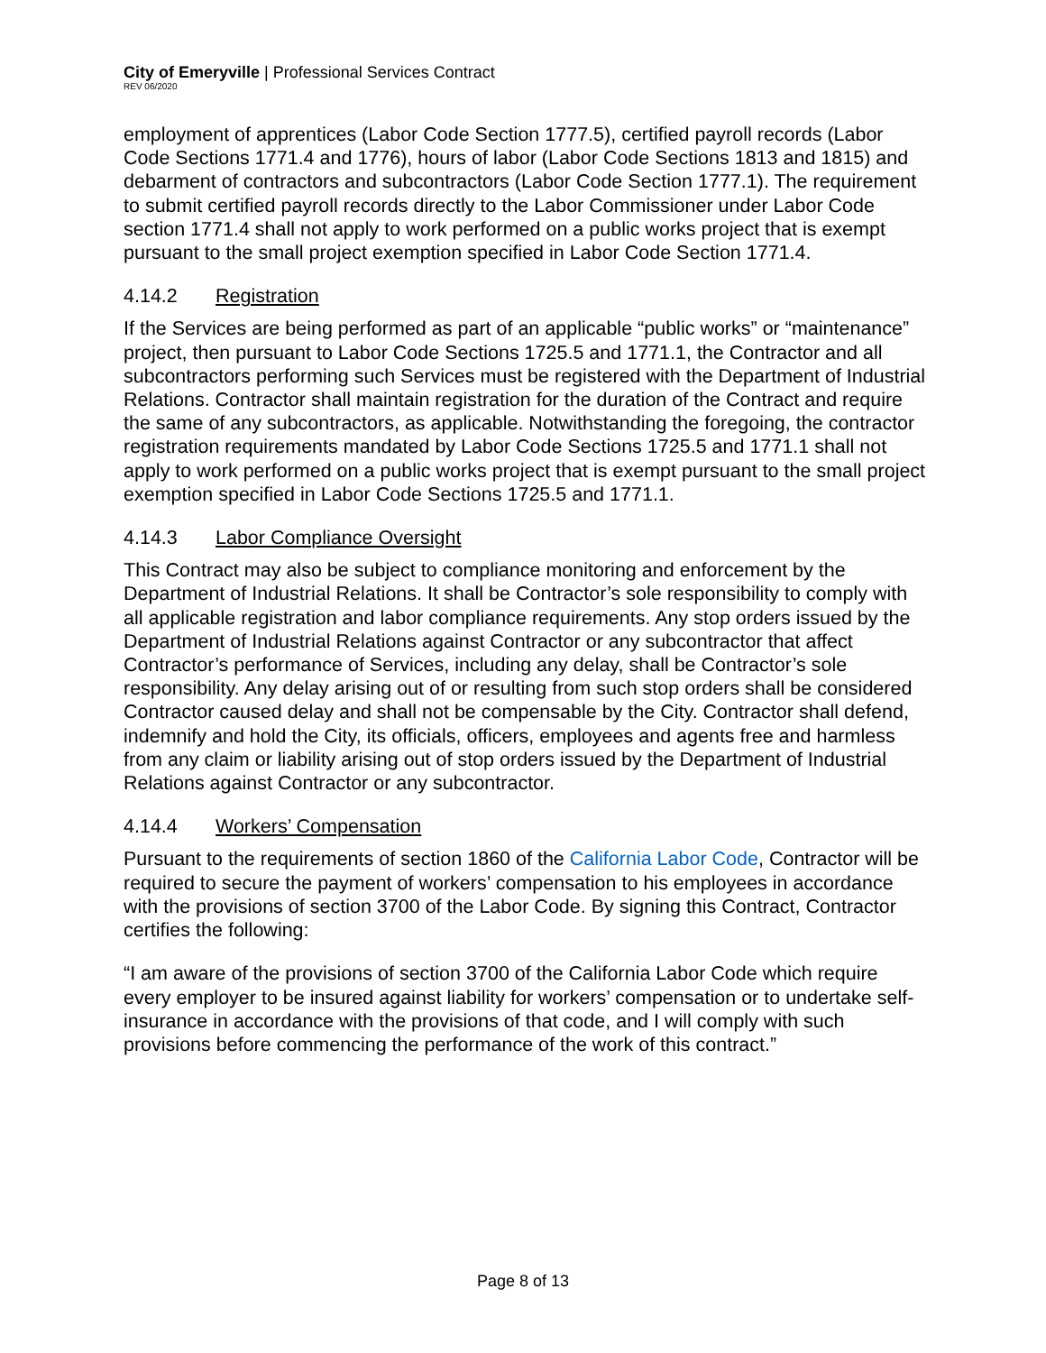City of Emeryville | Professional Services Contract
REV 06/2020
employment of apprentices (Labor Code Section 1777.5), certified payroll records (Labor Code Sections 1771.4 and 1776), hours of labor (Labor Code Sections 1813 and 1815) and debarment of contractors and subcontractors (Labor Code Section 1777.1). The requirement to submit certified payroll records directly to the Labor Commissioner under Labor Code section 1771.4 shall not apply to work performed on a public works project that is exempt pursuant to the small project exemption specified in Labor Code Section 1771.4.
4.14.2 Registration
If the Services are being performed as part of an applicable “public works” or “maintenance” project, then pursuant to Labor Code Sections 1725.5 and 1771.1, the Contractor and all subcontractors performing such Services must be registered with the Department of Industrial Relations. Contractor shall maintain registration for the duration of the Contract and require the same of any subcontractors, as applicable. Notwithstanding the foregoing, the contractor registration requirements mandated by Labor Code Sections 1725.5 and 1771.1 shall not apply to work performed on a public works project that is exempt pursuant to the small project exemption specified in Labor Code Sections 1725.5 and 1771.1.
4.14.3 Labor Compliance Oversight
This Contract may also be subject to compliance monitoring and enforcement by the Department of Industrial Relations. It shall be Contractor’s sole responsibility to comply with all applicable registration and labor compliance requirements. Any stop orders issued by the Department of Industrial Relations against Contractor or any subcontractor that affect Contractor’s performance of Services, including any delay, shall be Contractor’s sole responsibility. Any delay arising out of or resulting from such stop orders shall be considered Contractor caused delay and shall not be compensable by the City. Contractor shall defend, indemnify and hold the City, its officials, officers, employees and agents free and harmless from any claim or liability arising out of stop orders issued by the Department of Industrial Relations against Contractor or any subcontractor.
4.14.4 Workers’ Compensation
Pursuant to the requirements of section 1860 of the California Labor Code, Contractor will be required to secure the payment of workers’ compensation to his employees in accordance with the provisions of section 3700 of the Labor Code. By signing this Contract, Contractor certifies the following:
“I am aware of the provisions of section 3700 of the California Labor Code which require every employer to be insured against liability for workers’ compensation or to undertake self-insurance in accordance with the provisions of that code, and I will comply with such provisions before commencing the performance of the work of this contract.”
Page 8 of 13